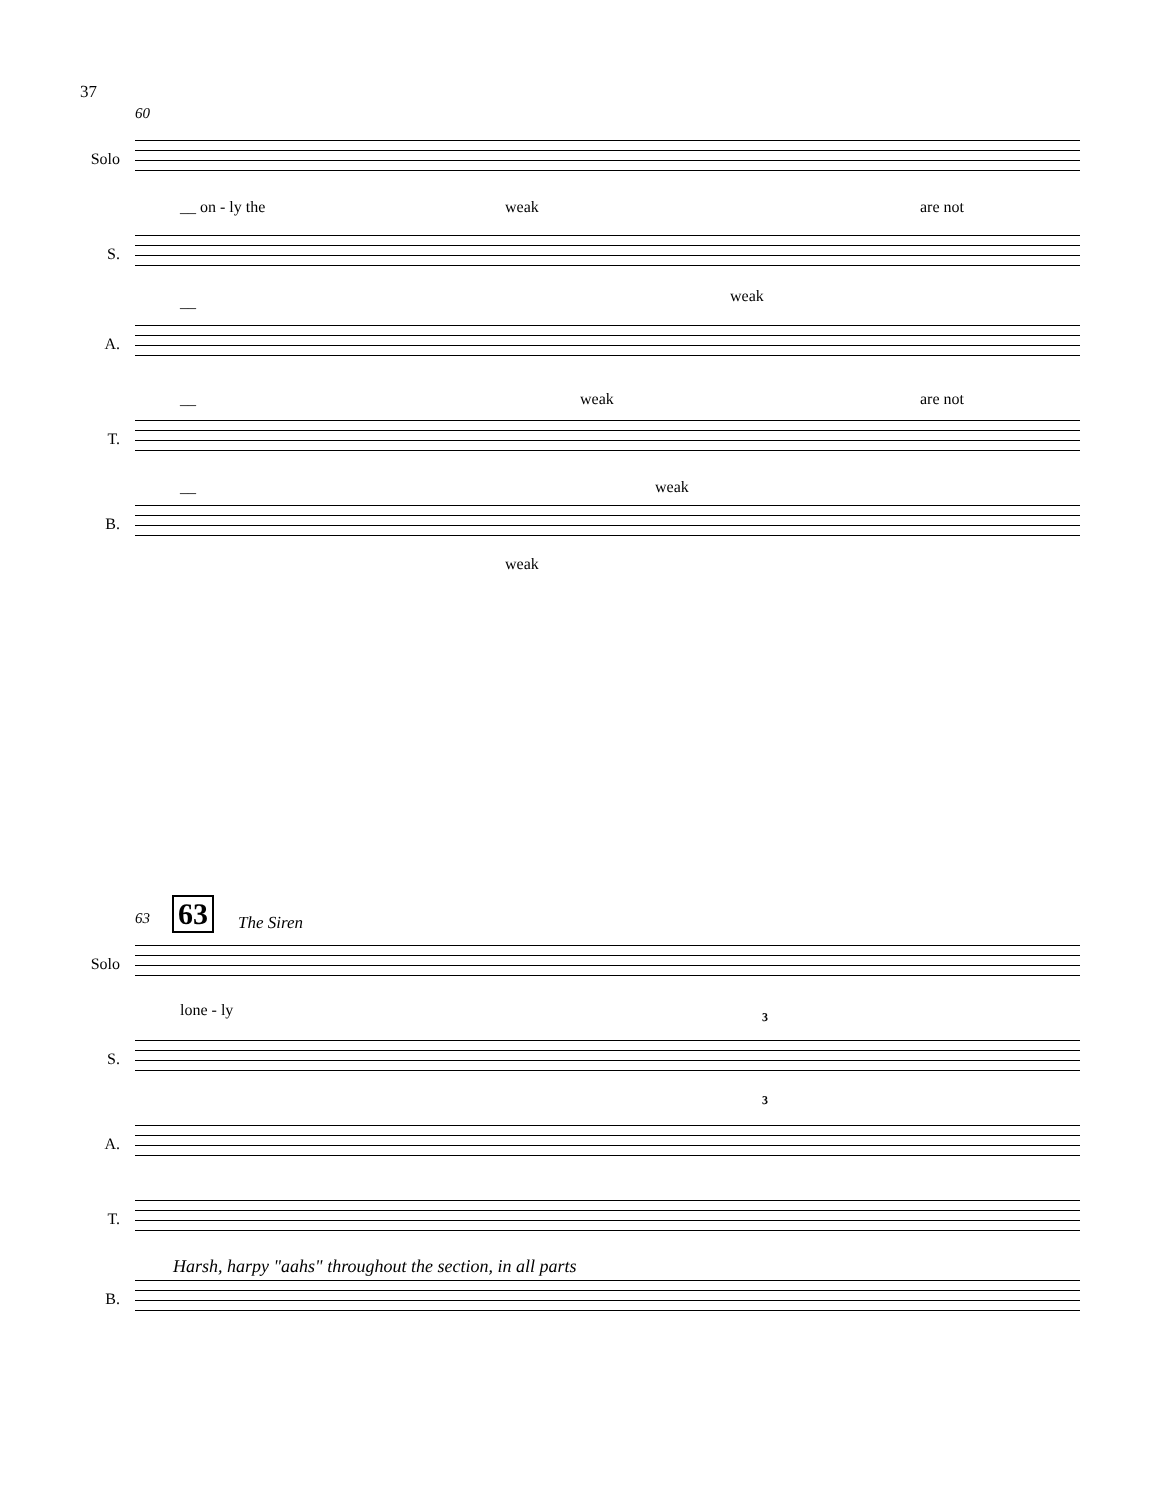37
60
Solo
__ on - ly the weak are not
S.
__ weak
A.
__ weak are not
T.
__ weak
B.
weak
63 63 The Siren
Solo
lone - ly
S.
3
A.
3
T.
Harsh, harpy "aahs" throughout the section, in all parts
B.